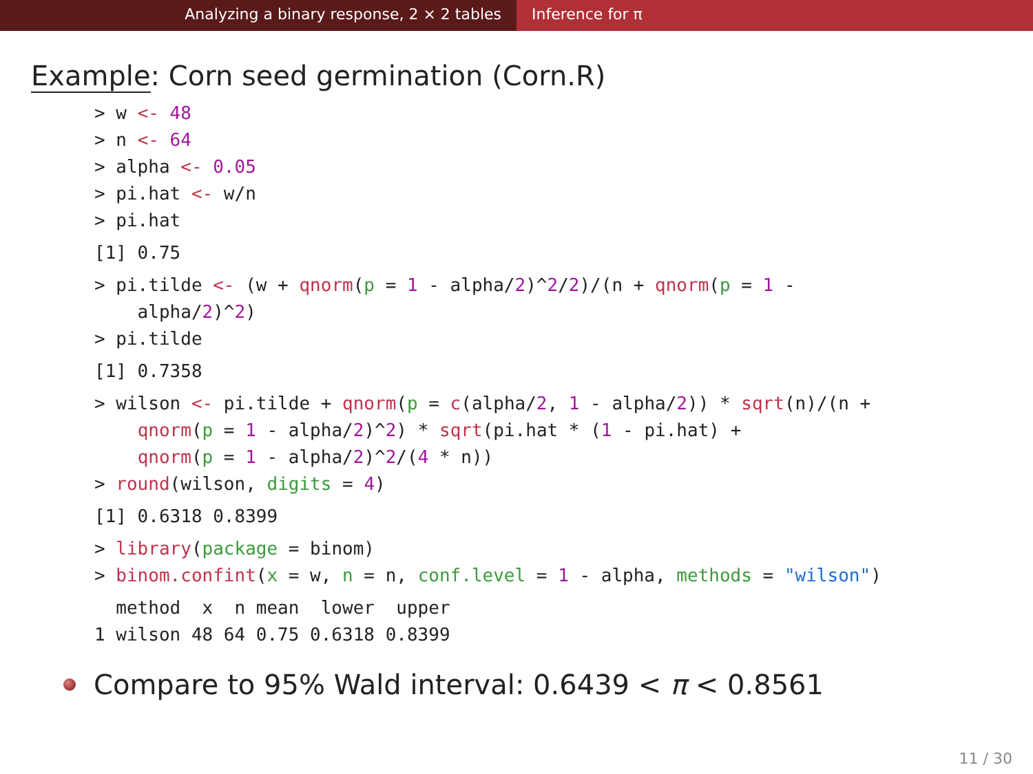Analyzing a binary response, 2 × 2 tables Inference for π
Example: Corn seed germination (Corn.R)
> w <- 48
> n <- 64
> alpha <- 0.05
> pi.hat <- w/n
> pi.hat
[1] 0.75
> pi.tilde <- (w + qnorm(p = 1 - alpha/2)^2/2)/(n + qnorm(p = 1 -
    alpha/2)^2)
> pi.tilde
[1] 0.7358
> wilson <- pi.tilde + qnorm(p = c(alpha/2, 1 - alpha/2)) * sqrt(n)/(n +
    qnorm(p = 1 - alpha/2)^2) * sqrt(pi.hat * (1 - pi.hat) +
    qnorm(p = 1 - alpha/2)^2/(4 * n))
> round(wilson, digits = 4)
[1] 0.6318 0.8399
> library(package = binom)
> binom.confint(x = w, n = n, conf.level = 1 - alpha, methods = "wilson")
  method  x  n mean  lower  upper
1 wilson 48 64 0.75 0.6318 0.8399
Compare to 95% Wald interval: 0.6439 < π < 0.8561
11 / 30